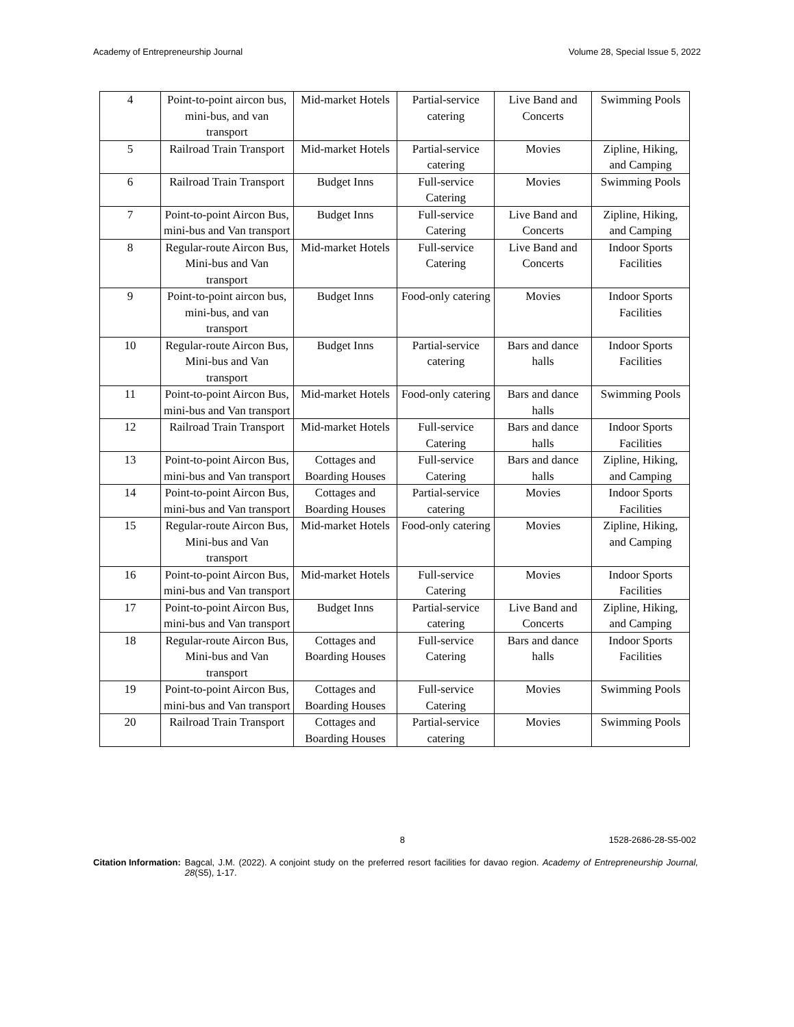Academy of Entrepreneurship Journal Volume 28, Special Issue 5, 2022
| 4 | Point-to-point aircon bus, mini-bus, and van transport | Mid-market Hotels | Partial-service catering | Live Band and Concerts | Swimming Pools |
| 5 | Railroad Train Transport | Mid-market Hotels | Partial-service catering | Movies | Zipline, Hiking, and Camping |
| 6 | Railroad Train Transport | Budget Inns | Full-service Catering | Movies | Swimming Pools |
| 7 | Point-to-point Aircon Bus, mini-bus and Van transport | Budget Inns | Full-service Catering | Live Band and Concerts | Zipline, Hiking, and Camping |
| 8 | Regular-route Aircon Bus, Mini-bus and Van transport | Mid-market Hotels | Full-service Catering | Live Band and Concerts | Indoor Sports Facilities |
| 9 | Point-to-point aircon bus, mini-bus, and van transport | Budget Inns | Food-only catering | Movies | Indoor Sports Facilities |
| 10 | Regular-route Aircon Bus, Mini-bus and Van transport | Budget Inns | Partial-service catering | Bars and dance halls | Indoor Sports Facilities |
| 11 | Point-to-point Aircon Bus, mini-bus and Van transport | Mid-market Hotels | Food-only catering | Bars and dance halls | Swimming Pools |
| 12 | Railroad Train Transport | Mid-market Hotels | Full-service Catering | Bars and dance halls | Indoor Sports Facilities |
| 13 | Point-to-point Aircon Bus, mini-bus and Van transport | Cottages and Boarding Houses | Full-service Catering | Bars and dance halls | Zipline, Hiking, and Camping |
| 14 | Point-to-point Aircon Bus, mini-bus and Van transport | Cottages and Boarding Houses | Partial-service catering | Movies | Indoor Sports Facilities |
| 15 | Regular-route Aircon Bus, Mini-bus and Van transport | Mid-market Hotels | Food-only catering | Movies | Zipline, Hiking, and Camping |
| 16 | Point-to-point Aircon Bus, mini-bus and Van transport | Mid-market Hotels | Full-service Catering | Movies | Indoor Sports Facilities |
| 17 | Point-to-point Aircon Bus, mini-bus and Van transport | Budget Inns | Partial-service catering | Live Band and Concerts | Zipline, Hiking, and Camping |
| 18 | Regular-route Aircon Bus, Mini-bus and Van transport | Cottages and Boarding Houses | Full-service Catering | Bars and dance halls | Indoor Sports Facilities |
| 19 | Point-to-point Aircon Bus, mini-bus and Van transport | Cottages and Boarding Houses | Full-service Catering | Movies | Swimming Pools |
| 20 | Railroad Train Transport | Cottages and Boarding Houses | Partial-service catering | Movies | Swimming Pools |
8 1528-2686-28-S5-002
Citation Information: Bagcal, J.M. (2022). A conjoint study on the preferred resort facilities for davao region. Academy of Entrepreneurship Journal, 28(S5), 1-17.